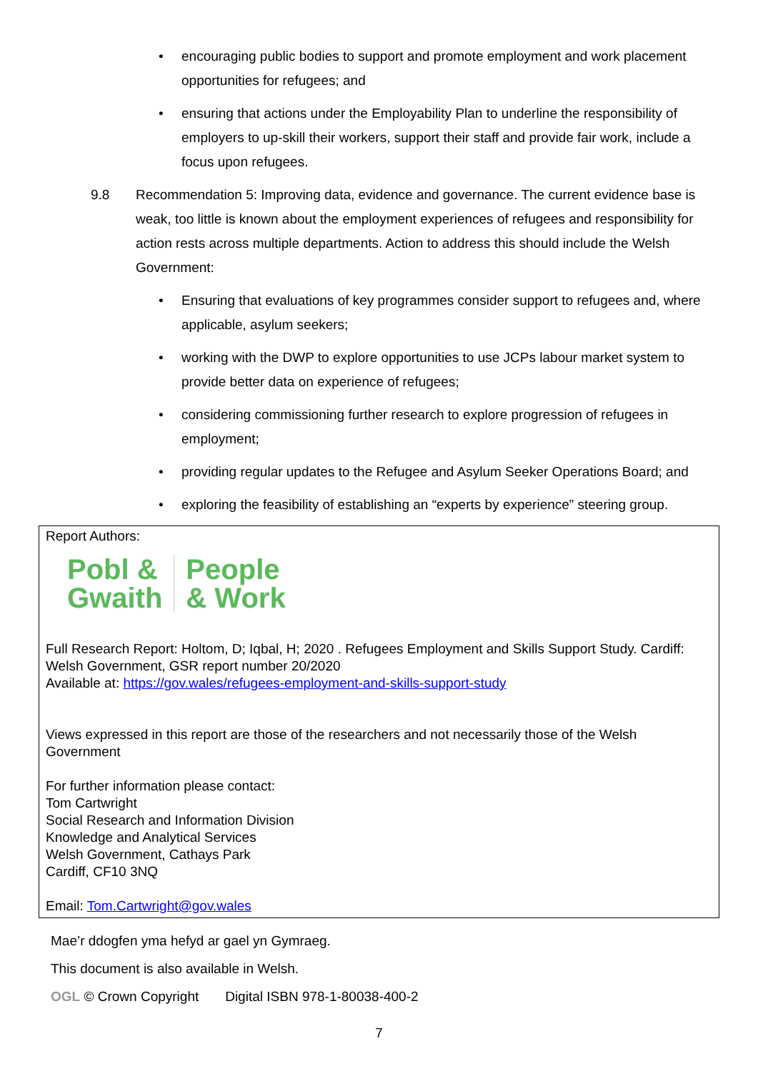• encouraging public bodies to support and promote employment and work placement opportunities for refugees; and
• ensuring that actions under the Employability Plan to underline the responsibility of employers to up-skill their workers, support their staff and provide fair work, include a focus upon refugees.
9.8 Recommendation 5: Improving data, evidence and governance. The current evidence base is weak, too little is known about the employment experiences of refugees and responsibility for action rests across multiple departments. Action to address this should include the Welsh Government:
• Ensuring that evaluations of key programmes consider support to refugees and, where applicable, asylum seekers;
• working with the DWP to explore opportunities to use JCPs labour market system to provide better data on experience of refugees;
• considering commissioning further research to explore progression of refugees in employment;
• providing regular updates to the Refugee and Asylum Seeker Operations Board; and
• exploring the feasibility of establishing an “experts by experience” steering group.
Report Authors:
Pobl &
Gwaith
People
& Work
Full Research Report: Holtom, D; Iqbal, H; 2020 . Refugees Employment and Skills Support Study. Cardiff: Welsh Government, GSR report number 20/2020
Available at: https://gov.wales/refugees-employment-and-skills-support-study
Views expressed in this report are those of the researchers and not necessarily those of the Welsh Government
For further information please contact:
Tom Cartwright
Social Research and Information Division
Knowledge and Analytical Services
Welsh Government, Cathays Park
Cardiff, CF10 3NQ
Email: Tom.Cartwright@gov.wales
Mae’r ddogfen yma hefyd ar gael yn Gymraeg.
This document is also available in Welsh.
OGL © Crown Copyright Digital ISBN 978-1-80038-400-2
7